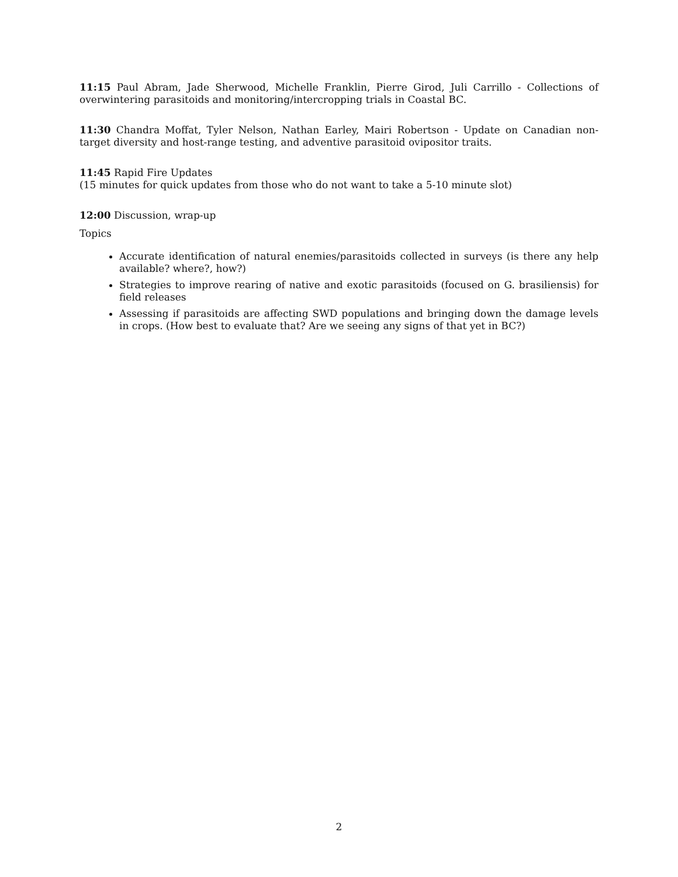11:15 Paul Abram, Jade Sherwood, Michelle Franklin, Pierre Girod, Juli Carrillo - Collections of overwintering parasitoids and monitoring/intercropping trials in Coastal BC.
11:30 Chandra Moffat, Tyler Nelson, Nathan Earley, Mairi Robertson - Update on Canadian non-target diversity and host-range testing, and adventive parasitoid ovipositor traits.
11:45 Rapid Fire Updates
(15 minutes for quick updates from those who do not want to take a 5-10 minute slot)
12:00 Discussion, wrap-up
Topics
Accurate identification of natural enemies/parasitoids collected in surveys (is there any help available? where?, how?)
Strategies to improve rearing of native and exotic parasitoids (focused on G. brasiliensis) for field releases
Assessing if parasitoids are affecting SWD populations and bringing down the damage levels in crops. (How best to evaluate that? Are we seeing any signs of that yet in BC?)
2